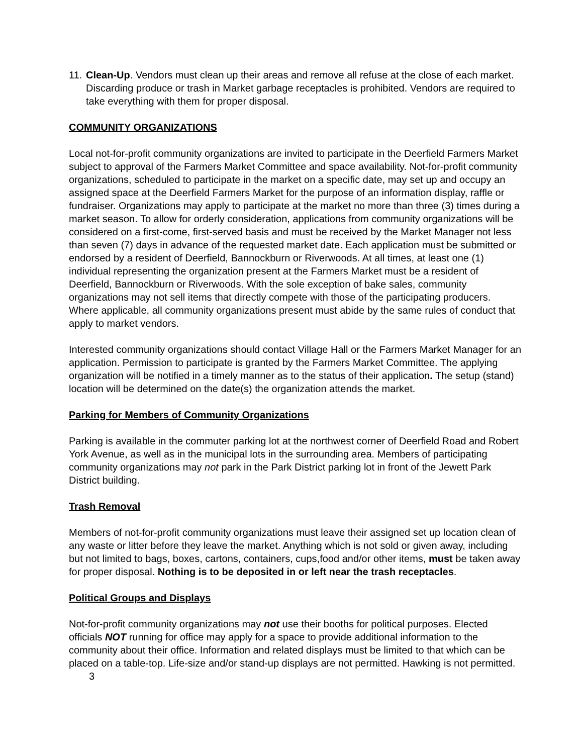11. Clean-Up. Vendors must clean up their areas and remove all refuse at the close of each market. Discarding produce or trash in Market garbage receptacles is prohibited. Vendors are required to take everything with them for proper disposal.
COMMUNITY ORGANIZATIONS
Local not-for-profit community organizations are invited to participate in the Deerfield Farmers Market subject to approval of the Farmers Market Committee and space availability. Not-for-profit community organizations, scheduled to participate in the market on a specific date, may set up and occupy an assigned space at the Deerfield Farmers Market for the purpose of an information display, raffle or fundraiser. Organizations may apply to participate at the market no more than three (3) times during a market season. To allow for orderly consideration, applications from community organizations will be considered on a first-come, first-served basis and must be received by the Market Manager not less than seven (7) days in advance of the requested market date. Each application must be submitted or endorsed by a resident of Deerfield, Bannockburn or Riverwoods. At all times, at least one (1) individual representing the organization present at the Farmers Market must be a resident of Deerfield, Bannockburn or Riverwoods. With the sole exception of bake sales, community organizations may not sell items that directly compete with those of the participating producers. Where applicable, all community organizations present must abide by the same rules of conduct that apply to market vendors.
Interested community organizations should contact Village Hall or the Farmers Market Manager for an application. Permission to participate is granted by the Farmers Market Committee. The applying organization will be notified in a timely manner as to the status of their application. The setup (stand) location will be determined on the date(s) the organization attends the market.
Parking for Members of Community Organizations
Parking is available in the commuter parking lot at the northwest corner of Deerfield Road and Robert York Avenue, as well as in the municipal lots in the surrounding area. Members of participating community organizations may not park in the Park District parking lot in front of the Jewett Park District building.
Trash Removal
Members of not-for-profit community organizations must leave their assigned set up location clean of any waste or litter before they leave the market. Anything which is not sold or given away, including but not limited to bags, boxes, cartons, containers, cups,food and/or other items, must be taken away for proper disposal. Nothing is to be deposited in or left near the trash receptacles.
Political Groups and Displays
Not-for-profit community organizations may not use their booths for political purposes. Elected officials NOT running for office may apply for a space to provide additional information to the community about their office. Information and related displays must be limited to that which can be placed on a table-top. Life-size and/or stand-up displays are not permitted. Hawking is not permitted. 3